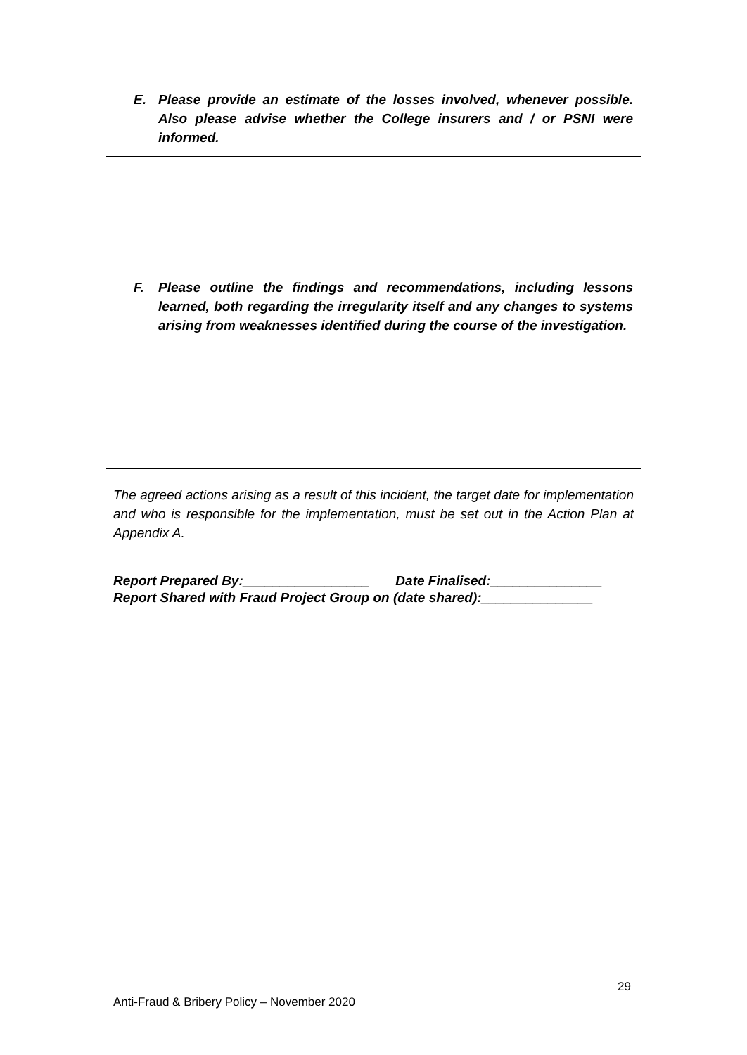E. Please provide an estimate of the losses involved, whenever possible. Also please advise whether the College insurers and / or PSNI were informed.
F. Please outline the findings and recommendations, including lessons learned, both regarding the irregularity itself and any changes to systems arising from weaknesses identified during the course of the investigation.
The agreed actions arising as a result of this incident, the target date for implementation and who is responsible for the implementation, must be set out in the Action Plan at Appendix A.
Report Prepared By:_________________ Date Finalised:_______________
Report Shared with Fraud Project Group on (date shared):_______________
29
Anti-Fraud & Bribery Policy – November 2020